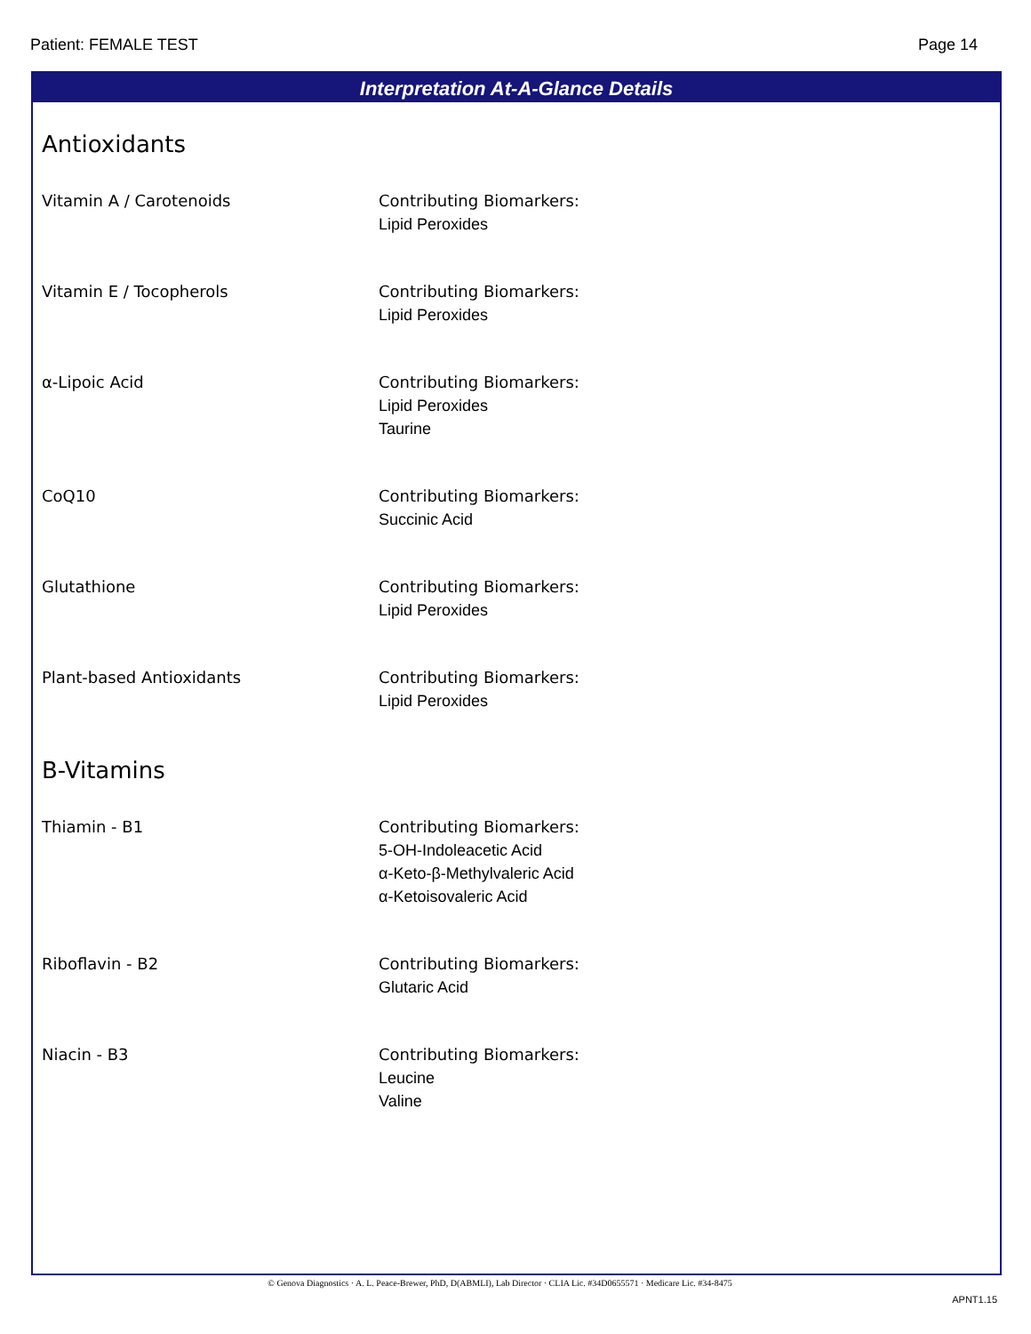Patient: FEMALE TEST Page 14
Interpretation At-A-Glance Details
Antioxidants
Vitamin A / Carotenoids Contributing Biomarkers:
Lipid Peroxides
Vitamin E / Tocopherols Contributing Biomarkers:
Lipid Peroxides
α-Lipoic Acid Contributing Biomarkers:
Lipid Peroxides
Taurine
CoQ10 Contributing Biomarkers:
Succinic Acid
Glutathione Contributing Biomarkers:
Lipid Peroxides
Plant-based Antioxidants Contributing Biomarkers:
Lipid Peroxides
B-Vitamins
Thiamin - B1 Contributing Biomarkers:
5-OH-Indoleacetic Acid
α-Keto-β-Methylvaleric Acid
α-Ketoisovaleric Acid
Riboflavin - B2 Contributing Biomarkers:
Glutaric Acid
Niacin - B3 Contributing Biomarkers:
Leucine
Valine
© Genova Diagnostics · A. L. Peace-Brewer, PhD, D(ABMLI), Lab Director · CLIA Lic. #34D0655571 · Medicare Lic. #34-8475
APNT1.15